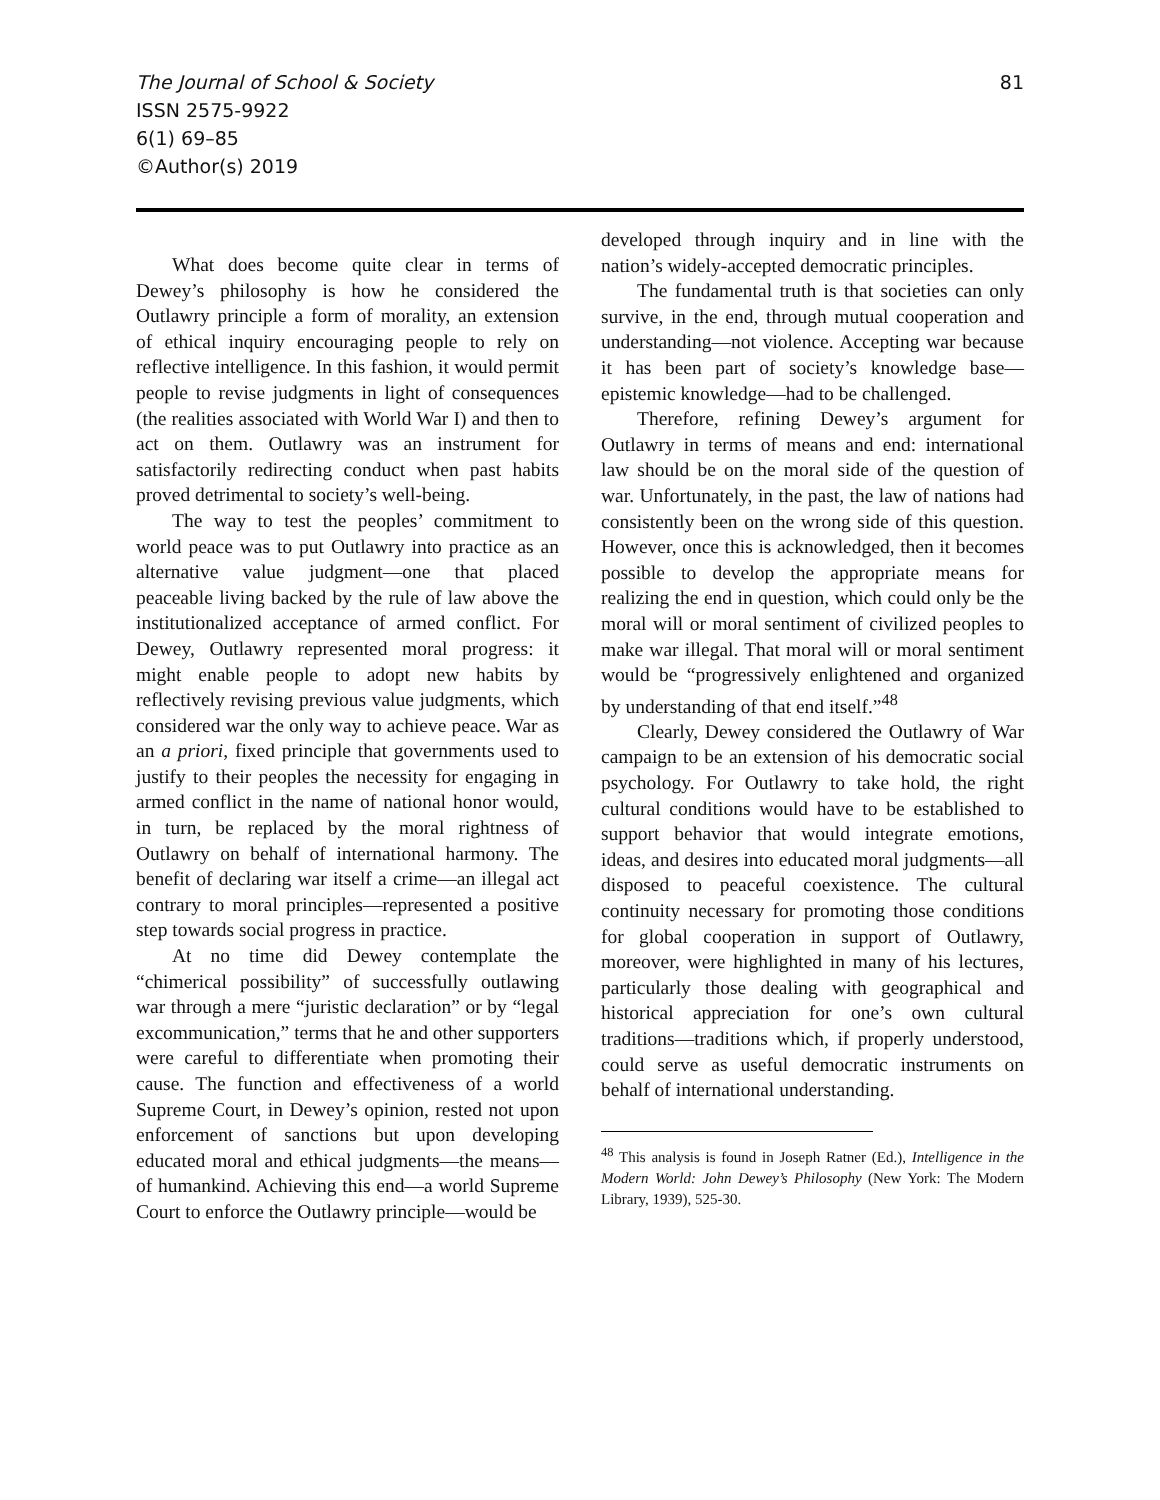The Journal of School & Society
ISSN 2575-9922
6(1) 69–85
©Author(s) 2019
81
What does become quite clear in terms of Dewey’s philosophy is how he considered the Outlawry principle a form of morality, an extension of ethical inquiry encouraging people to rely on reflective intelligence. In this fashion, it would permit people to revise judgments in light of consequences (the realities associated with World War I) and then to act on them. Outlawry was an instrument for satisfactorily redirecting conduct when past habits proved detrimental to society’s well-being.
The way to test the peoples’ commitment to world peace was to put Outlawry into practice as an alternative value judgment—one that placed peaceable living backed by the rule of law above the institutionalized acceptance of armed conflict. For Dewey, Outlawry represented moral progress: it might enable people to adopt new habits by reflectively revising previous value judgments, which considered war the only way to achieve peace. War as an a priori, fixed principle that governments used to justify to their peoples the necessity for engaging in armed conflict in the name of national honor would, in turn, be replaced by the moral rightness of Outlawry on behalf of international harmony. The benefit of declaring war itself a crime—an illegal act contrary to moral principles—represented a positive step towards social progress in practice.
At no time did Dewey contemplate the “chimerical possibility” of successfully outlawing war through a mere “juristic declaration” or by “legal excommunication,” terms that he and other supporters were careful to differentiate when promoting their cause. The function and effectiveness of a world Supreme Court, in Dewey’s opinion, rested not upon enforcement of sanctions but upon developing educated moral and ethical judgments—the means—of humankind. Achieving this end—a world Supreme Court to enforce the Outlawry principle—would be
developed through inquiry and in line with the nation’s widely-accepted democratic principles.
The fundamental truth is that societies can only survive, in the end, through mutual cooperation and understanding—not violence. Accepting war because it has been part of society’s knowledge base—epistemic knowledge—had to be challenged.
Therefore, refining Dewey’s argument for Outlawry in terms of means and end: international law should be on the moral side of the question of war. Unfortunately, in the past, the law of nations had consistently been on the wrong side of this question. However, once this is acknowledged, then it becomes possible to develop the appropriate means for realizing the end in question, which could only be the moral will or moral sentiment of civilized peoples to make war illegal. That moral will or moral sentiment would be “progressively enlightened and organized by understanding of that end itself.”<sup>48</sup>
Clearly, Dewey considered the Outlawry of War campaign to be an extension of his democratic social psychology. For Outlawry to take hold, the right cultural conditions would have to be established to support behavior that would integrate emotions, ideas, and desires into educated moral judgments—all disposed to peaceful coexistence. The cultural continuity necessary for promoting those conditions for global cooperation in support of Outlawry, moreover, were highlighted in many of his lectures, particularly those dealing with geographical and historical appreciation for one’s own cultural traditions—traditions which, if properly understood, could serve as useful democratic instruments on behalf of international understanding.
<sup>48</sup> This analysis is found in Joseph Ratner (Ed.), Intelligence in the Modern World: John Dewey’s Philosophy (New York: The Modern Library, 1939), 525-30.